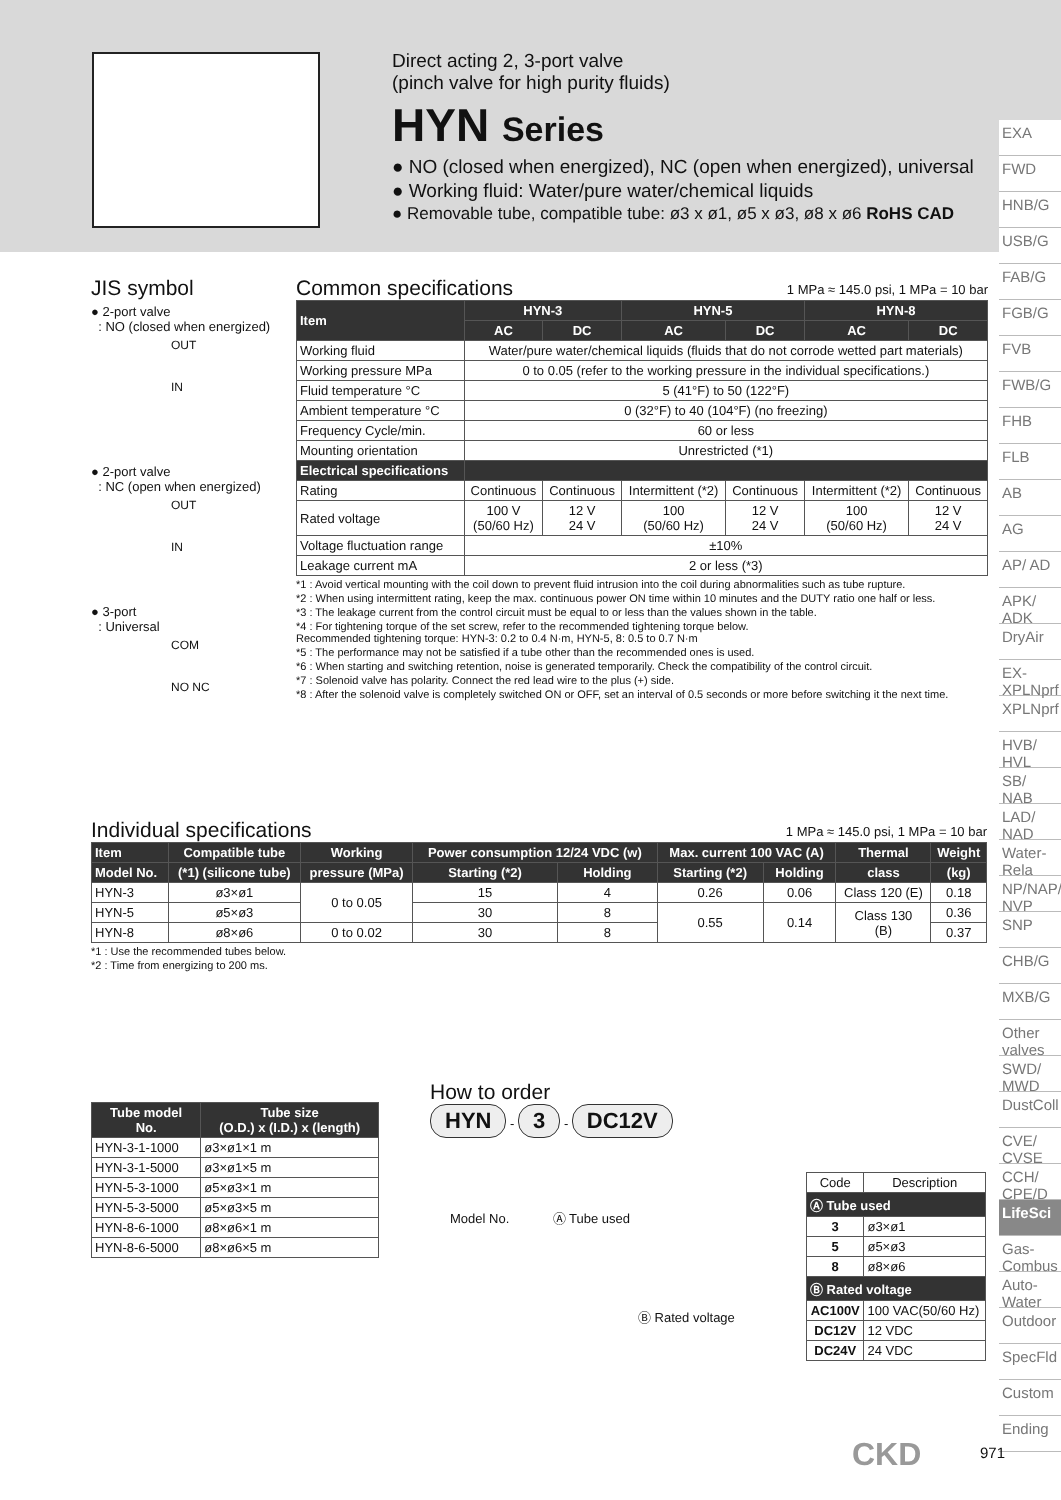Direct acting 2, 3-port valve
(pinch valve for high purity fluids)
HYN Series
● NO (closed when energized), NC (open when energized), universal
● Working fluid: Water/pure water/chemical liquids
● Removable tube, compatible tube: ø3 x ø1, ø5 x ø3, ø8 x ø6 RoHS CAD
EXA
FWD
HNB/G
USB/G
FAB/G
FGB/G
FVB
FWB/G
FHB
FLB
AB
AG
AP/ AD
APK/ ADK
DryAir
EX-XPLNprf
XPLNprf
HVB/ HVL
SB/ NAB
LAD/ NAD
Water-Rela
NP/NAP/ NVP
SNP
CHB/G
MXB/G
Other valves
SWD/ MWD
DustColl
CVE/ CVSE
CCH/ CPE/D
LifeSci
Gas-Combus
Auto-Water
Outdoor
SpecFld
Custom
Ending
JIS symbol
● 2-port valve
: NO (closed when energized)
OUT
IN
● 2-port valve
: NC (open when energized)
OUT
IN
● 3-port
: Universal
COM
NO NC
Common specifications 1 MPa ≈ 145.0 psi, 1 MPa = 10 bar
| Item | HYN-3 | | HYN-5 | | HYN-8 | |
| --- | --- | --- | --- | --- | --- | --- |
| | AC | DC | AC | DC | AC | DC |
| Working fluid | Water/pure water/chemical liquids (fluids that do not corrode wetted part materials) | | | | | |
| Working pressure MPa | 0 to 0.05 (refer to the working pressure in the individual specifications.) | | | | | |
| Fluid temperature °C | 5 (41°F) to 50 (122°F) | | | | | |
| Ambient temperature °C | 0 (32°F) to 40 (104°F) (no freezing) | | | | | |
| Frequency Cycle/min. | 60 or less | | | | | |
| Mounting orientation | Unrestricted (*1) | | | | | |
| Electrical specifications | | | | | | |
| Rating | Continuous | Continuous | Intermittent (*2) | Continuous | Intermittent (*2) | Continuous |
| Rated voltage | 100 V (50/60 Hz) | 12 V 24 V | 100 (50/60 Hz) | 12 V 24 V | 100 (50/60 Hz) | 12 V 24 V |
| Voltage fluctuation range | ±10% | | | | | |
| Leakage current mA | 2 or less (*3) | | | | | |
*1 : Avoid vertical mounting with the coil down to prevent fluid intrusion into the coil during abnormalities such as tube rupture.
*2 : When using intermittent rating, keep the max. continuous power ON time within 10 minutes and the DUTY ratio one half or less.
*3 : The leakage current from the control circuit must be equal to or less than the values shown in the table.
*4 : For tightening torque of the set screw, refer to the recommended tightening torque below.
Recommended tightening torque: HYN-3: 0.2 to 0.4 N·m, HYN-5, 8: 0.5 to 0.7 N·m
*5 : The performance may not be satisfied if a tube other than the recommended ones is used.
*6 : When starting and switching retention, noise is generated temporarily. Check the compatibility of the control circuit.
*7 : Solenoid valve has polarity. Connect the red lead wire to the plus (+) side.
*8 : After the solenoid valve is completely switched ON or OFF, set an interval of 0.5 seconds or more before switching it the next time.
Individual specifications 1 MPa ≈ 145.0 psi, 1 MPa = 10 bar
| Item | Compatible tube | Working | Power consumption 12/24 VDC (w) | | Max. current 100 VAC (A) | | Thermal | Weight |
| --- | --- | --- | --- | --- | --- | --- | --- | --- |
| Model No. | (*1) (silicone tube) | pressure (MPa) | Starting (*2) | Holding | Starting (*2) | Holding | class | (kg) |
| HYN-3 | ø3×ø1 | 0 to 0.05 | 15 | 4 | 0.26 | 0.06 | Class 120 (E) | 0.18 |
| HYN-5 | ø5×ø3 | | 30 | 8 | 0.55 | 0.14 | Class 130 (B) | 0.36 |
| HYN-8 | ø8×ø6 | 0 to 0.02 | 30 | 8 | | | | 0.37 |
*1 : Use the recommended tubes below.
*2 : Time from energizing to 200 ms.
| Tube model No. | Tube size (O.D.) x (I.D.) x (length) |
| --- | --- |
| HYN-3-1-1000 | ø3×ø1×1 m |
| HYN-3-1-5000 | ø3×ø1×5 m |
| HYN-5-3-1000 | ø5×ø3×1 m |
| HYN-5-3-5000 | ø5×ø3×5 m |
| HYN-8-6-1000 | ø8×ø6×1 m |
| HYN-8-6-5000 | ø8×ø6×5 m |
How to order
HYN - 3 - DC12V
Model No. Ⓐ Tube used
Ⓑ Rated voltage
| Code | Description |
| Ⓐ Tube used | |
| 3 | ø3×ø1 |
| 5 | ø5×ø3 |
| 8 | ø8×ø6 |
| Ⓑ Rated voltage | |
| AC100V | 100 VAC(50/60 Hz) |
| DC12V | 12 VDC |
| DC24V | 24 VDC |
CKD 971